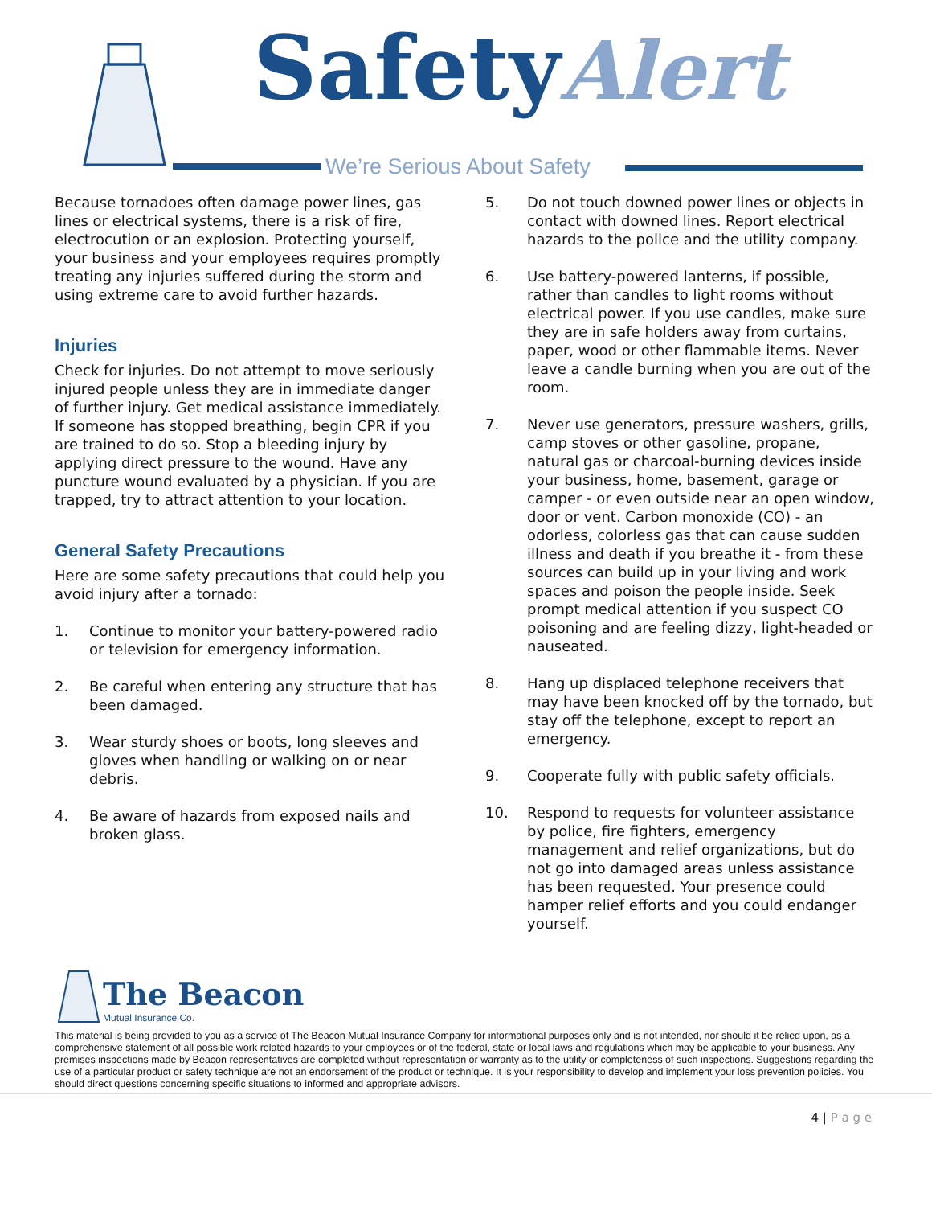SafetyAlert
We’re Serious About Safety
Because tornadoes often damage power lines, gas lines or electrical systems, there is a risk of fire, electrocution or an explosion. Protecting yourself, your business and your employees requires promptly treating any injuries suffered during the storm and using extreme care to avoid further hazards.
Injuries
Check for injuries. Do not attempt to move seriously injured people unless they are in immediate danger of further injury. Get medical assistance immediately. If someone has stopped breathing, begin CPR if you are trained to do so. Stop a bleeding injury by applying direct pressure to the wound. Have any puncture wound evaluated by a physician. If you are trapped, try to attract attention to your location.
General Safety Precautions
Here are some safety precautions that could help you avoid injury after a tornado:
1. Continue to monitor your battery-powered radio or television for emergency information.
2. Be careful when entering any structure that has been damaged.
3. Wear sturdy shoes or boots, long sleeves and gloves when handling or walking on or near debris.
4. Be aware of hazards from exposed nails and broken glass.
5. Do not touch downed power lines or objects in contact with downed lines. Report electrical hazards to the police and the utility company.
6. Use battery-powered lanterns, if possible, rather than candles to light rooms without electrical power. If you use candles, make sure they are in safe holders away from curtains, paper, wood or other flammable items. Never leave a candle burning when you are out of the room.
7. Never use generators, pressure washers, grills, camp stoves or other gasoline, propane, natural gas or charcoal-burning devices inside your business, home, basement, garage or camper - or even outside near an open window, door or vent. Carbon monoxide (CO) - an odorless, colorless gas that can cause sudden illness and death if you breathe it - from these sources can build up in your living and work spaces and poison the people inside. Seek prompt medical attention if you suspect CO poisoning and are feeling dizzy, light-headed or nauseated.
8. Hang up displaced telephone receivers that may have been knocked off by the tornado, but stay off the telephone, except to report an emergency.
9. Cooperate fully with public safety officials.
10. Respond to requests for volunteer assistance by police, fire fighters, emergency management and relief organizations, but do not go into damaged areas unless assistance has been requested. Your presence could hamper relief efforts and you could endanger yourself.
The Beacon
Mutual Insurance Co.
This material is being provided to you as a service of The Beacon Mutual Insurance Company for informational purposes only and is not intended, nor should it be relied upon, as a comprehensive statement of all possible work related hazards to your employees or of the federal, state or local laws and regulations which may be applicable to your business. Any premises inspections made by Beacon representatives are completed without representation or warranty as to the utility or completeness of such inspections. Suggestions regarding the use of a particular product or safety technique are not an endorsement of the product or technique. It is your responsibility to develop and implement your loss prevention policies. You should direct questions concerning specific situations to informed and appropriate advisors.
4 | P a g e